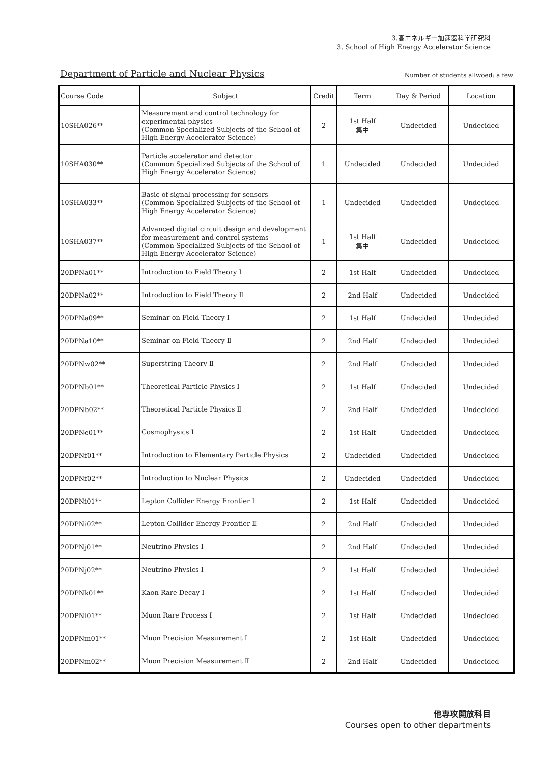3.高エネルギー加速器科学研究科
3. School of High Energy Accelerator Science
Department of Particle and Nuclear Physics
Number of students allwoed: a few
| Course Code | Subject | Credit | Term | Day & Period | Location |
| --- | --- | --- | --- | --- | --- |
| 10SHA026** | Measurement and control technology for experimental physics (Common Specialized Subjects of the School of High Energy Accelerator Science) | 2 | 1st Half 集中 | Undecided | Undecided |
| 10SHA030** | Particle accelerator and detector (Common Specialized Subjects of the School of High Energy Accelerator Science) | 1 | Undecided | Undecided | Undecided |
| 10SHA033** | Basic of signal processing for sensors (Common Specialized Subjects of the School of High Energy Accelerator Science) | 1 | Undecided | Undecided | Undecided |
| 10SHA037** | Advanced digital circuit design and development for measurement and control systems (Common Specialized Subjects of the School of High Energy Accelerator Science) | 1 | 1st Half 集中 | Undecided | Undecided |
| 20DPNa01** | Introduction to Field Theory Ⅰ | 2 | 1st Half | Undecided | Undecided |
| 20DPNa02** | Introduction to Field Theory Ⅱ | 2 | 2nd Half | Undecided | Undecided |
| 20DPNa09** | Seminar on Field Theory Ⅰ | 2 | 1st Half | Undecided | Undecided |
| 20DPNa10** | Seminar on Field Theory Ⅱ | 2 | 2nd Half | Undecided | Undecided |
| 20DPNw02** | Superstring Theory Ⅱ | 2 | 2nd Half | Undecided | Undecided |
| 20DPNb01** | Theoretical Particle Physics Ⅰ | 2 | 1st Half | Undecided | Undecided |
| 20DPNb02** | Theoretical Particle Physics Ⅱ | 2 | 2nd Half | Undecided | Undecided |
| 20DPNe01** | Cosmophysics Ⅰ | 2 | 1st Half | Undecided | Undecided |
| 20DPNf01** | Introduction to Elementary Particle Physics | 2 | Undecided | Undecided | Undecided |
| 20DPNf02** | Introduction to Nuclear Physics | 2 | Undecided | Undecided | Undecided |
| 20DPNi01** | Lepton Collider Energy Frontier Ⅰ | 2 | 1st Half | Undecided | Undecided |
| 20DPNi02** | Lepton Collider Energy Frontier Ⅱ | 2 | 2nd Half | Undecided | Undecided |
| 20DPNj01** | Neutrino Physics Ⅰ | 2 | 2nd Half | Undecided | Undecided |
| 20DPNj02** | Neutrino Physics Ⅰ | 2 | 1st Half | Undecided | Undecided |
| 20DPNk01** | Kaon Rare Decay Ⅰ | 2 | 1st Half | Undecided | Undecided |
| 20DPNl01** | Muon Rare Process Ⅰ | 2 | 1st Half | Undecided | Undecided |
| 20DPNm01** | Muon Precision Measurement Ⅰ | 2 | 1st Half | Undecided | Undecided |
| 20DPNm02** | Muon Precision Measurement Ⅱ | 2 | 2nd Half | Undecided | Undecided |
他専攻開放科目
Courses open to other departments